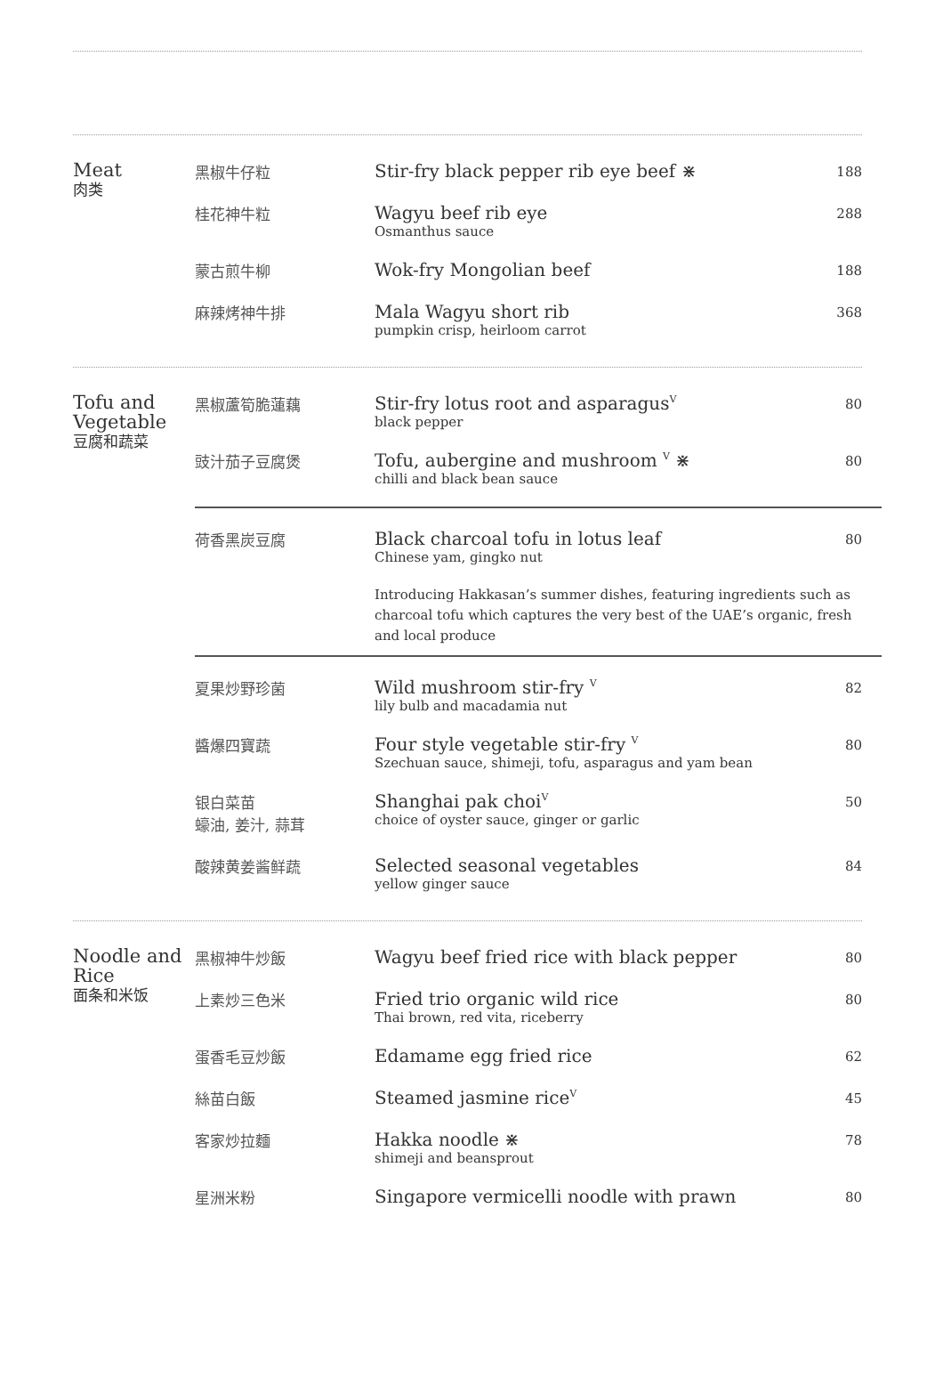Meat
肉类
黑椒牛仔粒
Stir-fry black pepper rib eye beef ⋇
188
桂花神牛粒
Wagyu beef rib eye
Osmanthus sauce
288
蒙古煎牛柳
Wok-fry Mongolian beef
188
麻辣烤神牛排
Mala Wagyu short rib
pumpkin crisp, heirloom carrot
368
Tofu and Vegetable
豆腐和蔬菜
黑椒蘆筍脆蓮藕
Stir-fry lotus root and asparagus<sup>V</sup>
black pepper
80
豉汁茄子豆腐煲
Tofu, aubergine and mushroom <sup>V</sup> ⋇
chilli and black bean sauce
80
荷香黑炭豆腐
Black charcoal tofu in lotus leaf
Chinese yam, gingko nut
80
Introducing Hakkasan’s summer dishes, featuring ingredients such as charcoal tofu which captures the very best of the UAE’s organic, fresh and local produce
夏果炒野珍菌
Wild mushroom stir-fry <sup>V</sup>
lily bulb and macadamia nut
82
醬爆四寶蔬
Four style vegetable stir-fry <sup>V</sup>
Szechuan sauce, shimeji, tofu, asparagus and yam bean
80
银白菜苗
蠔油, 姜汁, 蒜茸
Shanghai pak choi<sup>V</sup>
choice of oyster sauce, ginger or garlic
50
酸辣黄姜酱鲜蔬
Selected seasonal vegetables
yellow ginger sauce
84
Noodle and Rice
面条和米饭
黑椒神牛炒飯
Wagyu beef fried rice with black pepper
80
上素炒三色米
Fried trio organic wild rice
Thai brown, red vita, riceberry
80
蛋香毛豆炒飯
Edamame egg fried rice
62
絲苗白飯
Steamed jasmine rice<sup>V</sup>
45
客家炒拉麵
Hakka noodle ⋇
shimeji and beansprout
78
星洲米粉
Singapore vermicelli noodle with prawn
80